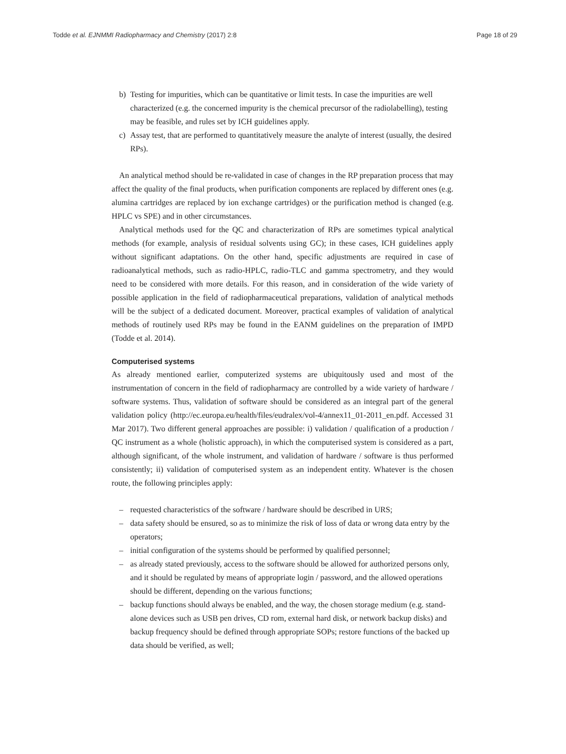Todde et al. EJNMMI Radiopharmacy and Chemistry (2017) 2:8 Page 18 of 29
b) Testing for impurities, which can be quantitative or limit tests. In case the impurities are well characterized (e.g. the concerned impurity is the chemical precursor of the radiolabelling), testing may be feasible, and rules set by ICH guidelines apply.
c) Assay test, that are performed to quantitatively measure the analyte of interest (usually, the desired RPs).
An analytical method should be re-validated in case of changes in the RP preparation process that may affect the quality of the final products, when purification components are replaced by different ones (e.g. alumina cartridges are replaced by ion exchange cartridges) or the purification method is changed (e.g. HPLC vs SPE) and in other circumstances.
Analytical methods used for the QC and characterization of RPs are sometimes typical analytical methods (for example, analysis of residual solvents using GC); in these cases, ICH guidelines apply without significant adaptations. On the other hand, specific adjustments are required in case of radioanalytical methods, such as radio-HPLC, radio-TLC and gamma spectrometry, and they would need to be considered with more details. For this reason, and in consideration of the wide variety of possible application in the field of radiopharmaceutical preparations, validation of analytical methods will be the subject of a dedicated document. Moreover, practical examples of validation of analytical methods of routinely used RPs may be found in the EANM guidelines on the preparation of IMPD (Todde et al. 2014).
Computerised systems
As already mentioned earlier, computerized systems are ubiquitously used and most of the instrumentation of concern in the field of radiopharmacy are controlled by a wide variety of hardware / software systems. Thus, validation of software should be considered as an integral part of the general validation policy (http://ec.europa.eu/health/files/eudralex/vol-4/annex11_01-2011_en.pdf. Accessed 31 Mar 2017). Two different general approaches are possible: i) validation / qualification of a production / QC instrument as a whole (holistic approach), in which the computerised system is considered as a part, although significant, of the whole instrument, and validation of hardware / software is thus performed consistently; ii) validation of computerised system as an independent entity. Whatever is the chosen route, the following principles apply:
– requested characteristics of the software / hardware should be described in URS;
– data safety should be ensured, so as to minimize the risk of loss of data or wrong data entry by the operators;
– initial configuration of the systems should be performed by qualified personnel;
– as already stated previously, access to the software should be allowed for authorized persons only, and it should be regulated by means of appropriate login / password, and the allowed operations should be different, depending on the various functions;
– backup functions should always be enabled, and the way, the chosen storage medium (e.g. stand-alone devices such as USB pen drives, CD rom, external hard disk, or network backup disks) and backup frequency should be defined through appropriate SOPs; restore functions of the backed up data should be verified, as well;